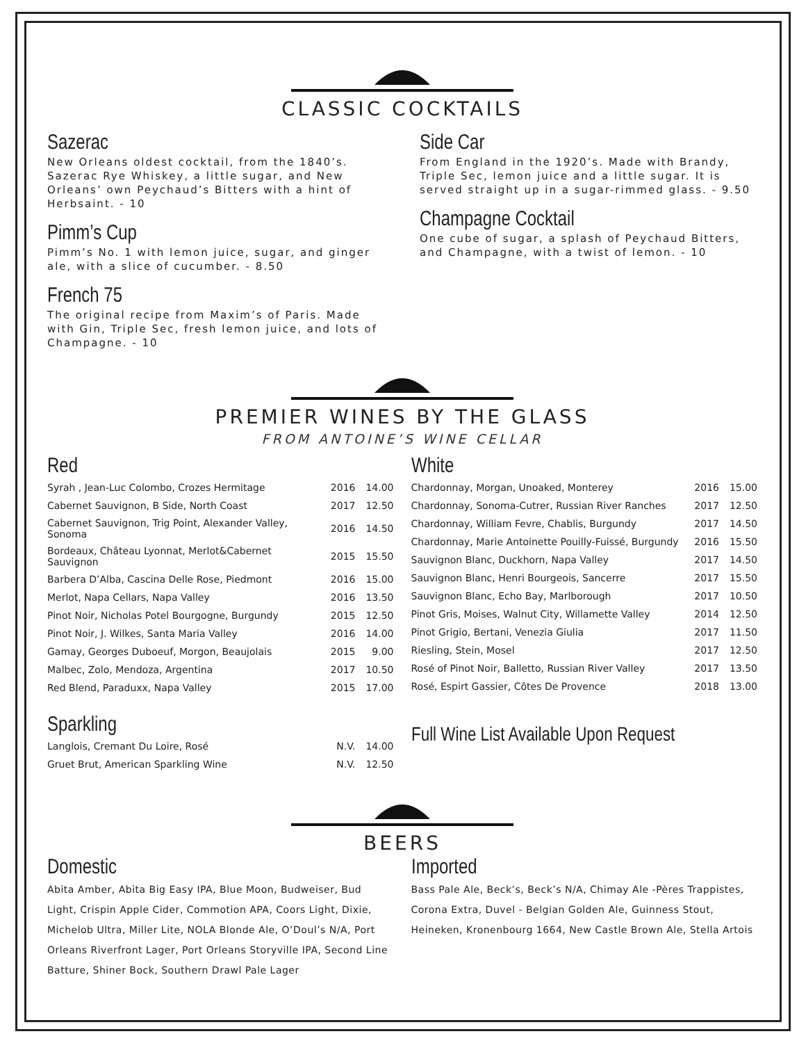CLASSIC COCKTAILS
Sazerac
New Orleans oldest cocktail, from the 1840’s. Sazerac Rye Whiskey, a little sugar, and New Orleans’ own Peychaud’s Bitters with a hint of Herbsaint. - 10
Pimm’s Cup
Pimm’s No. 1 with lemon juice, sugar, and ginger ale, with a slice of cucumber. - 8.50
French 75
The original recipe from Maxim’s of Paris. Made with Gin, Triple Sec, fresh lemon juice, and lots of Champagne. - 10
Side Car
From England in the 1920’s. Made with Brandy, Triple Sec, lemon juice and a little sugar. It is served straight up in a sugar-rimmed glass. - 9.50
Champagne Cocktail
One cube of sugar, a splash of Peychaud Bitters, and Champagne, with a twist of lemon. - 10
PREMIER WINES BY THE GLASS
FROM ANTOINE’S WINE CELLAR
Red
| Syrah , Jean-Luc Colombo, Crozes Hermitage | 2016 | 14.00 |
| Cabernet Sauvignon, B Side, North Coast | 2017 | 12.50 |
| Cabernet Sauvignon, Trig Point, Alexander Valley, Sonoma | 2016 | 14.50 |
| Bordeaux, Château Lyonnat, Merlot&Cabernet Sauvignon | 2015 | 15.50 |
| Barbera D’Alba, Cascina Delle Rose, Piedmont | 2016 | 15.00 |
| Merlot, Napa Cellars, Napa Valley | 2016 | 13.50 |
| Pinot Noir, Nicholas Potel Bourgogne, Burgundy | 2015 | 12.50 |
| Pinot Noir, J. Wilkes, Santa Maria Valley | 2016 | 14.00 |
| Gamay, Georges Duboeuf, Morgon, Beaujolais | 2015 | 9.00 |
| Malbec, Zolo, Mendoza, Argentina | 2017 | 10.50 |
| Red Blend, Paraduxx, Napa Valley | 2015 | 17.00 |
Sparkling
| Langlois, Cremant Du Loire, Rosé | N.V. | 14.00 |
| Gruet Brut, American Sparkling Wine | N.V. | 12.50 |
White
| Chardonnay, Morgan, Unoaked, Monterey | 2016 | 15.00 |
| Chardonnay, Sonoma-Cutrer, Russian River Ranches | 2017 | 12.50 |
| Chardonnay, William Fevre, Chablis, Burgundy | 2017 | 14.50 |
| Chardonnay, Marie Antoinette Pouilly-Fuissé, Burgundy | 2016 | 15.50 |
| Sauvignon Blanc, Duckhorn, Napa Valley | 2017 | 14.50 |
| Sauvignon Blanc, Henri Bourgeois, Sancerre | 2017 | 15.50 |
| Sauvignon Blanc, Echo Bay, Marlborough | 2017 | 10.50 |
| Pinot Gris, Moises, Walnut City, Willamette Valley | 2014 | 12.50 |
| Pinot Grigio, Bertani, Venezia Giulia | 2017 | 11.50 |
| Riesling, Stein, Mosel | 2017 | 12.50 |
| Rosé of Pinot Noir, Balletto, Russian River Valley | 2017 | 13.50 |
| Rosé, Espirt Gassier, Côtes De Provence | 2018 | 13.00 |
Full Wine List Available Upon Request
BEERS
Domestic
Abita Amber, Abita Big Easy IPA, Blue Moon, Budweiser, Bud Light, Crispin Apple Cider, Commotion APA, Coors Light, Dixie, Michelob Ultra, Miller Lite, NOLA Blonde Ale, O’Doul’s N/A, Port Orleans Riverfront Lager, Port Orleans Storyville IPA, Second Line Batture, Shiner Bock, Southern Drawl Pale Lager
Imported
Bass Pale Ale, Beck’s, Beck’s N/A, Chimay Ale -Pères Trappistes, Corona Extra, Duvel - Belgian Golden Ale, Guinness Stout, Heineken, Kronenbourg 1664, New Castle Brown Ale, Stella Artois